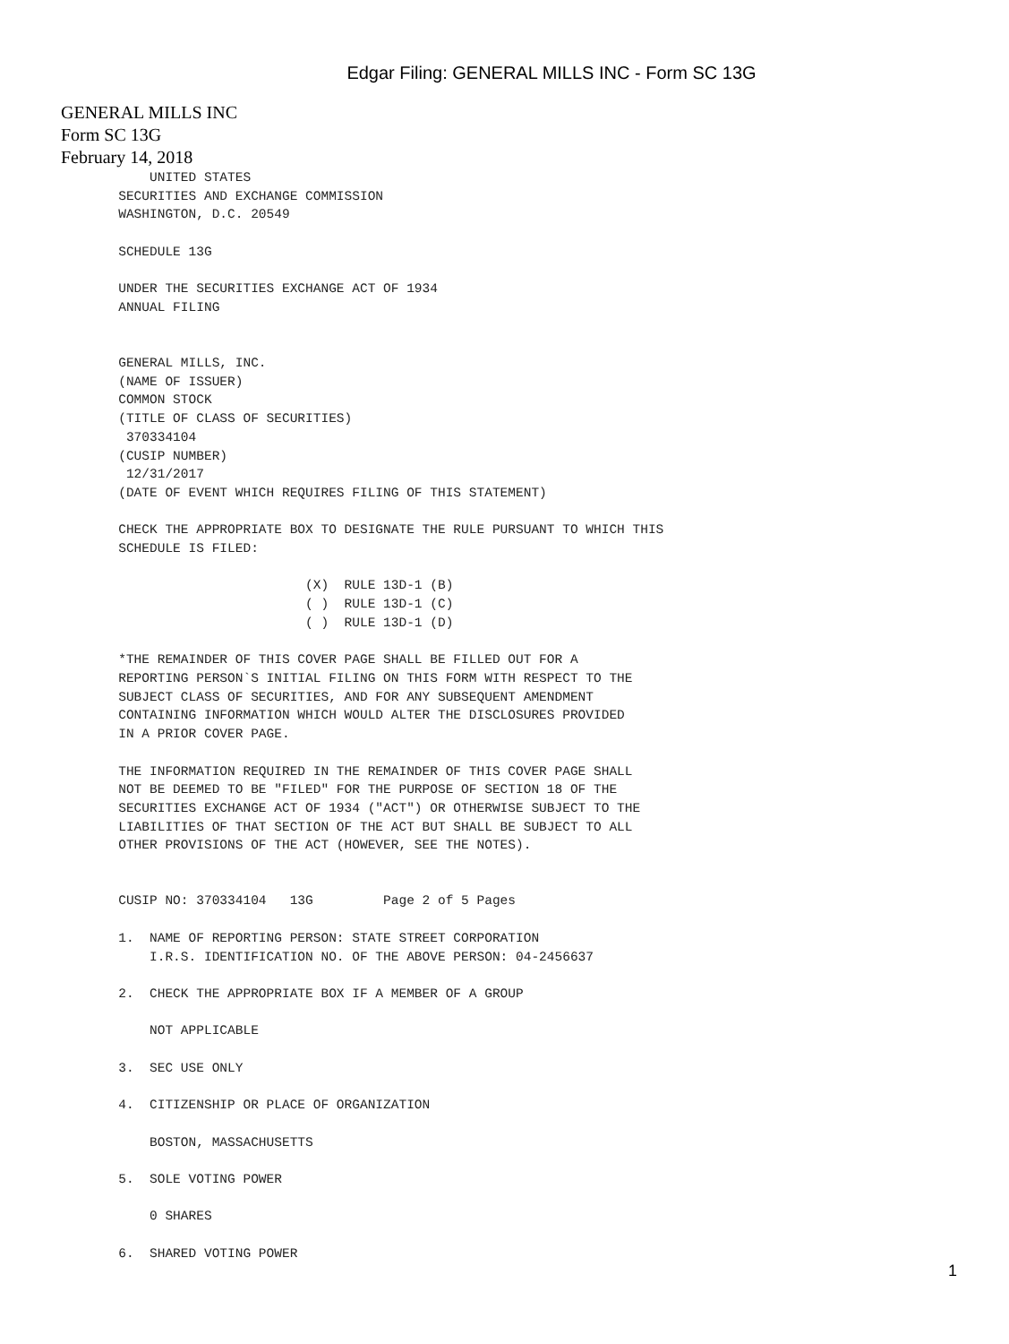Edgar Filing: GENERAL MILLS INC - Form SC 13G
GENERAL MILLS INC
Form SC 13G
February 14, 2018
          UNITED STATES
      SECURITIES AND EXCHANGE COMMISSION
      WASHINGTON, D.C. 20549

      SCHEDULE 13G

      UNDER THE SECURITIES EXCHANGE ACT OF 1934
      ANNUAL FILING


      GENERAL MILLS, INC.
      (NAME OF ISSUER)
      COMMON STOCK
      (TITLE OF CLASS OF SECURITIES)
       370334104
      (CUSIP NUMBER)
       12/31/2017
      (DATE OF EVENT WHICH REQUIRES FILING OF THIS STATEMENT)

      CHECK THE APPROPRIATE BOX TO DESIGNATE THE RULE PURSUANT TO WHICH THIS
      SCHEDULE IS FILED:

                              (X)  RULE 13D-1 (B)
                              ( )  RULE 13D-1 (C)
                              ( )  RULE 13D-1 (D)

      *THE REMAINDER OF THIS COVER PAGE SHALL BE FILLED OUT FOR A
      REPORTING PERSON`S INITIAL FILING ON THIS FORM WITH RESPECT TO THE
      SUBJECT CLASS OF SECURITIES, AND FOR ANY SUBSEQUENT AMENDMENT
      CONTAINING INFORMATION WHICH WOULD ALTER THE DISCLOSURES PROVIDED
      IN A PRIOR COVER PAGE.

      THE INFORMATION REQUIRED IN THE REMAINDER OF THIS COVER PAGE SHALL
      NOT BE DEEMED TO BE "FILED" FOR THE PURPOSE OF SECTION 18 OF THE
      SECURITIES EXCHANGE ACT OF 1934 ("ACT") OR OTHERWISE SUBJECT TO THE
      LIABILITIES OF THAT SECTION OF THE ACT BUT SHALL BE SUBJECT TO ALL
      OTHER PROVISIONS OF THE ACT (HOWEVER, SEE THE NOTES).


      CUSIP NO: 370334104   13G         Page 2 of 5 Pages

      1.  NAME OF REPORTING PERSON: STATE STREET CORPORATION
          I.R.S. IDENTIFICATION NO. OF THE ABOVE PERSON: 04-2456637

      2.  CHECK THE APPROPRIATE BOX IF A MEMBER OF A GROUP

          NOT APPLICABLE

      3.  SEC USE ONLY

      4.  CITIZENSHIP OR PLACE OF ORGANIZATION

          BOSTON, MASSACHUSETTS

      5.  SOLE VOTING POWER

          0 SHARES

      6.  SHARED VOTING POWER
1